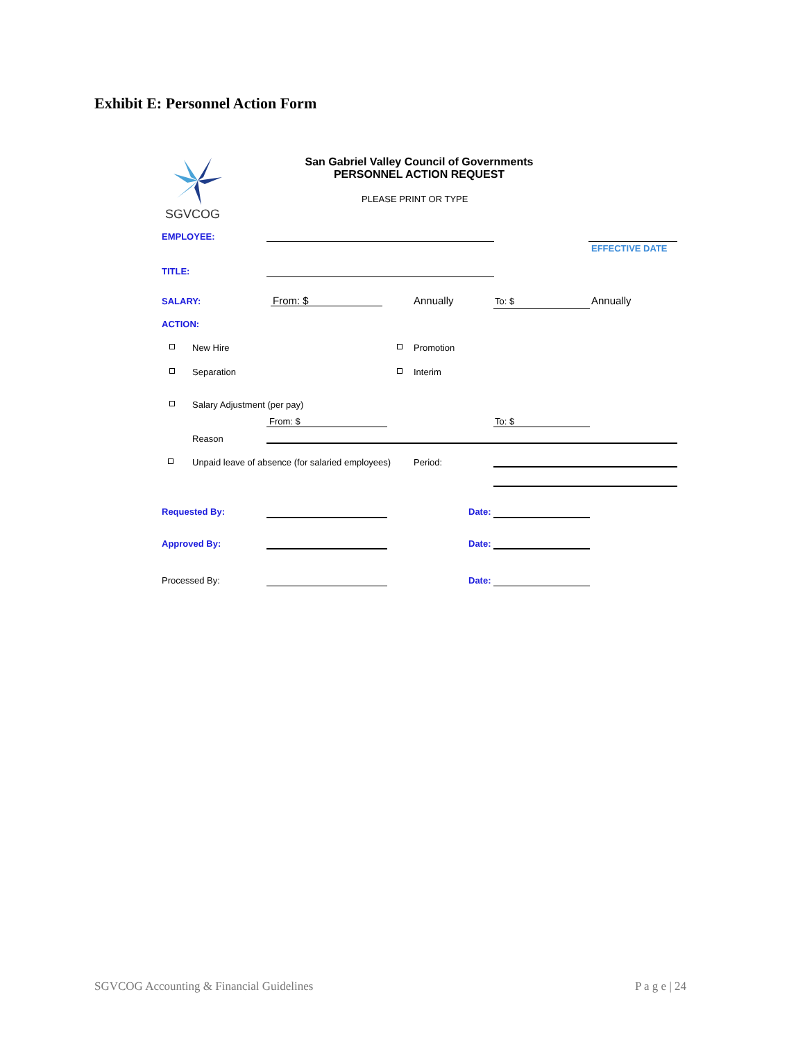Exhibit E: Personnel Action Form
SGVCOG
San Gabriel Valley Council of Governments
PERSONNEL ACTION REQUEST
PLEASE PRINT OR TYPE
EMPLOYEE:
EFFECTIVE DATE
TITLE:
SALARY: From: $ Annually To: $ Annually
ACTION:
New Hire Promotion
Separation Interim
Salary Adjustment (per pay)
From: $ To: $
Reason
Unpaid leave of absence (for salaried employees)
Period:
Requested By: Date:
Approved By: Date:
Processed By: Date:
SGVCOG Accounting & Financial Guidelines
P a g e | 24